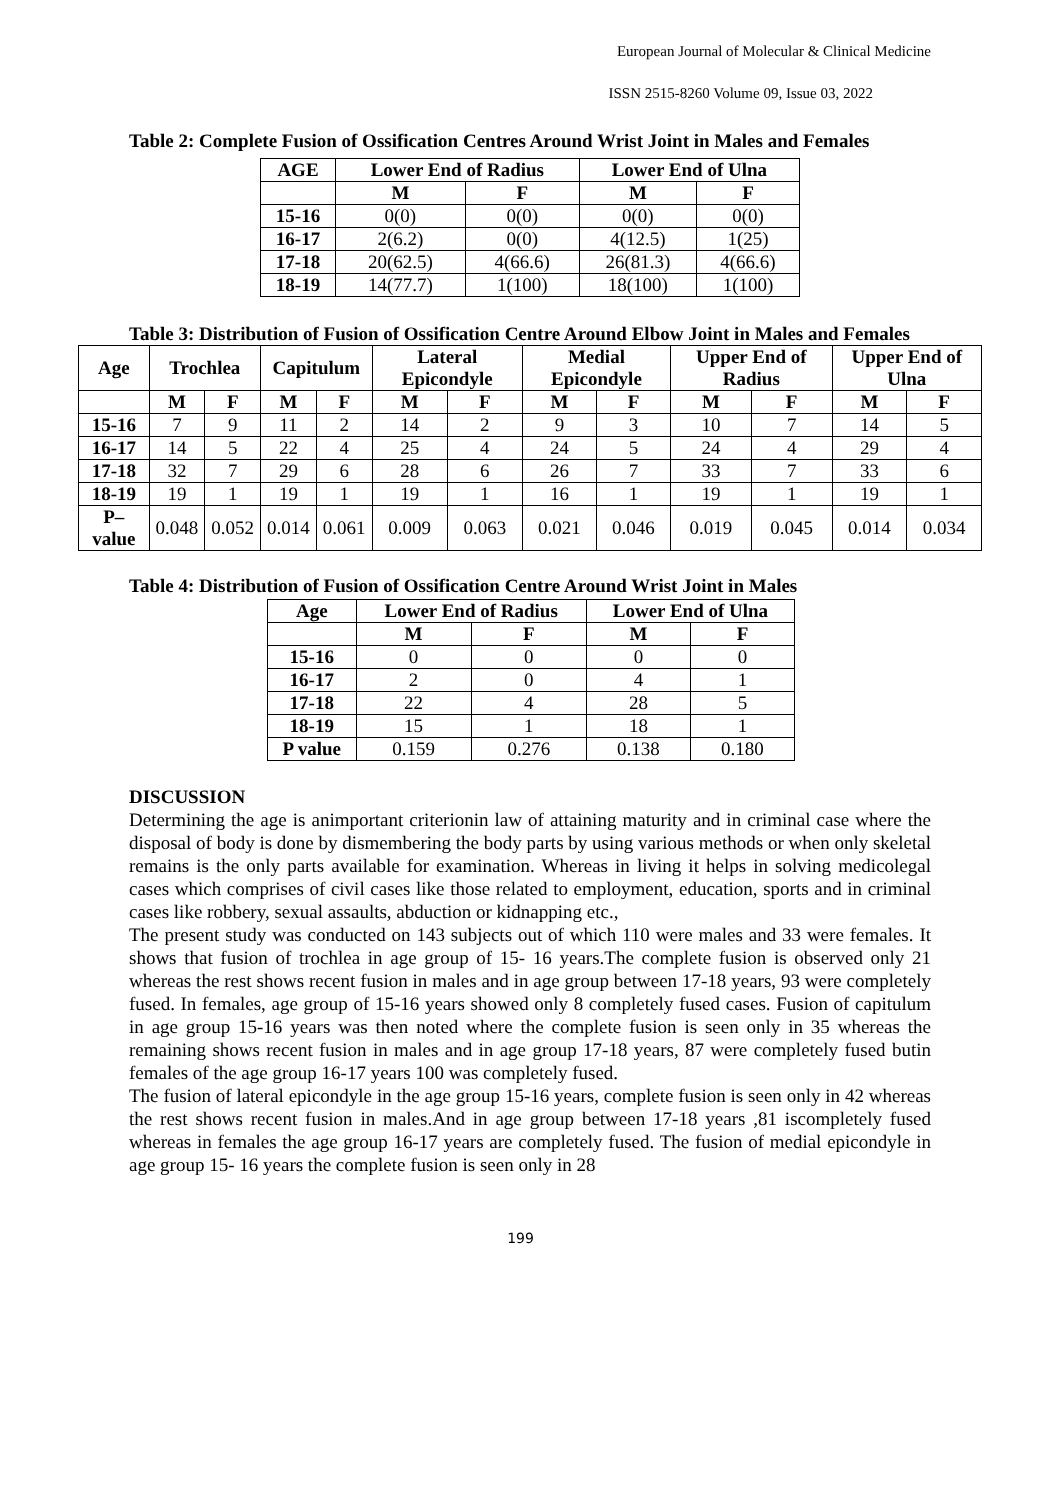European Journal of Molecular & Clinical Medicine
ISSN 2515-8260 Volume 09, Issue 03, 2022
Table 2: Complete Fusion of Ossification Centres Around Wrist Joint in Males and Females
| AGE | Lower End of Radius | | Lower End of Ulna | |
| --- | --- | --- | --- | --- |
| | M | F | M | F |
| 15-16 | 0(0) | 0(0) | 0(0) | 0(0) |
| 16-17 | 2(6.2) | 0(0) | 4(12.5) | 1(25) |
| 17-18 | 20(62.5) | 4(66.6) | 26(81.3) | 4(66.6) |
| 18-19 | 14(77.7) | 1(100) | 18(100) | 1(100) |
Table 3: Distribution of Fusion of Ossification Centre Around Elbow Joint in Males and Females
| Age | Trochlea | | Capitulum | | Lateral Epicondyle | | Medial Epicondyle | | Upper End of Radius | | Upper End of Ulna | |
| --- | --- | --- | --- | --- | --- | --- | --- | --- | --- | --- | --- | --- |
| | M | F | M | F | M | F | M | F | M | F | M | F |
| 15-16 | 7 | 9 | 11 | 2 | 14 | 2 | 9 | 3 | 10 | 7 | 14 | 5 |
| 16-17 | 14 | 5 | 22 | 4 | 25 | 4 | 24 | 5 | 24 | 4 | 29 | 4 |
| 17-18 | 32 | 7 | 29 | 6 | 28 | 6 | 26 | 7 | 33 | 7 | 33 | 6 |
| 18-19 | 19 | 1 | 19 | 1 | 19 | 1 | 16 | 1 | 19 | 1 | 19 | 1 |
| P–value | 0.048 | 0.052 | 0.014 | 0.061 | 0.009 | 0.063 | 0.021 | 0.046 | 0.019 | 0.045 | 0.014 | 0.034 |
Table 4: Distribution of Fusion of Ossification Centre Around Wrist Joint in Males
| Age | Lower End of Radius | | Lower End of Ulna | |
| --- | --- | --- | --- | --- |
| | M | F | M | F |
| 15-16 | 0 | 0 | 0 | 0 |
| 16-17 | 2 | 0 | 4 | 1 |
| 17-18 | 22 | 4 | 28 | 5 |
| 18-19 | 15 | 1 | 18 | 1 |
| P value | 0.159 | 0.276 | 0.138 | 0.180 |
DISCUSSION
Determining the age is animportant criterionin law of attaining maturity and in criminal case where the disposal of body is done by dismembering the body parts by using various methods or when only skeletal remains is the only parts available for examination. Whereas in living it helps in solving medicolegal cases which comprises of civil cases like those related to employment, education, sports and in criminal cases like robbery, sexual assaults, abduction or kidnapping etc.,
The present study was conducted on 143 subjects out of which 110 were males and 33 were females. It shows that fusion of trochlea in age group of 15- 16 years.The complete fusion is observed only 21 whereas the rest shows recent fusion in males and in age group between 17-18 years, 93 were completely fused. In females, age group of 15-16 years showed only 8 completely fused cases. Fusion of capitulum in age group 15-16 years was then noted where the complete fusion is seen only in 35 whereas the remaining shows recent fusion in males and in age group 17-18 years, 87 were completely fused butin females of the age group 16-17 years 100 was completely fused.
The fusion of lateral epicondyle in the age group 15-16 years, complete fusion is seen only in 42 whereas the rest shows recent fusion in males.And in age group between 17-18 years ,81 iscompletely fused whereas in females the age group 16-17 years are completely fused. The fusion of medial epicondyle in age group 15- 16 years the complete fusion is seen only in 28
199